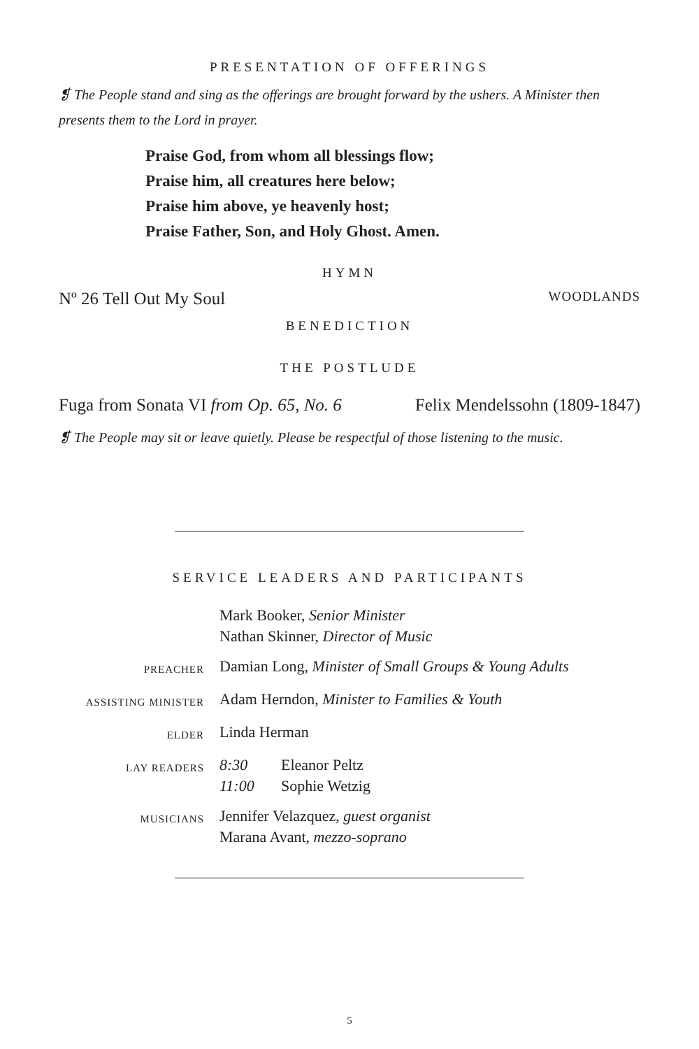PRESENTATION OF OFFERINGS
❡ The People stand and sing as the offerings are brought forward by the ushers. A Minister then presents them to the Lord in prayer.
Praise God, from whom all blessings flow;
Praise him, all creatures here below;
Praise him above, ye heavenly host;
Praise Father, Son, and Holy Ghost. Amen.
HYMN
Nº 26 Tell Out My Soul WOODLANDS
BENEDICTION
THE POSTLUDE
Fuga from Sonata VI from Op. 65, No. 6 Felix Mendelssohn (1809-1847)
❡ The People may sit or leave quietly. Please be respectful of those listening to the music.
SERVICE LEADERS AND PARTICIPANTS
| | Mark Booker, Senior Minister Nathan Skinner, Director of Music | |
| PREACHER | Damian Long, Minister of Small Groups & Young Adults | |
| ASSISTING MINISTER | Adam Herndon, Minister to Families & Youth | |
| ELDER | Linda Herman | |
| LAY READERS | 8:30 11:00 | Eleanor Peltz Sophie Wetzig |
| MUSICIANS | Jennifer Velazquez, guest organist Marana Avant, mezzo-soprano | |
5